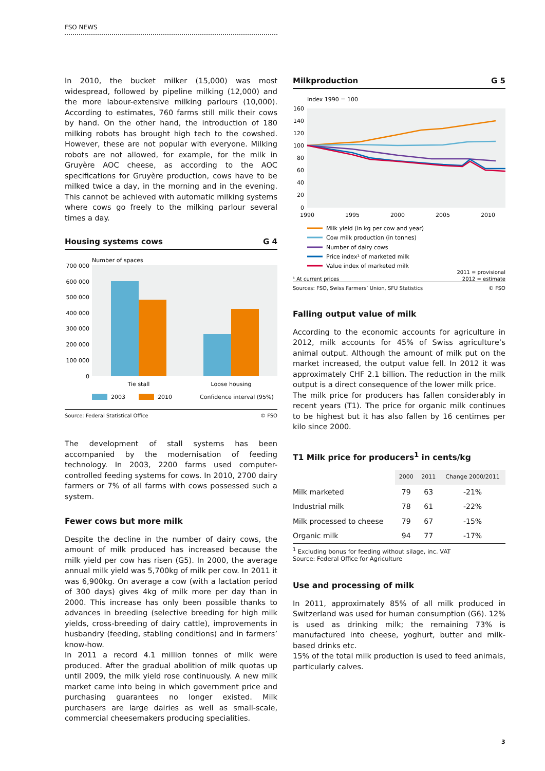FSO NEWS
In 2010, the bucket milker (15,000) was most widespread, followed by pipeline milking (12,000) and the more labour-extensive milking parlours (10,000). According to estimates, 760 farms still milk their cows by hand. On the other hand, the introduction of 180 milking robots has brought high tech to the cowshed. However, these are not popular with everyone. Milking robots are not allowed, for example, for the milk in Gruyère AOC cheese, as according to the AOC specifications for Gruyère production, cows have to be milked twice a day, in the morning and in the evening. This cannot be achieved with automatic milking systems where cows go freely to the milking parlour several times a day.
Housing systems cows G 4
Number of spaces
700 000
600 000
500 000
400 000
300 000
200 000
100 000
0
Tie stall
Loose housing
2003
2010
Confidence interval (95%)
Source: Federal Statistical Office © FSO
The development of stall systems has been accompanied by the modernisation of feeding technology. In 2003, 2200 farms used computer-controlled feeding systems for cows. In 2010, 2700 dairy farmers or 7% of all farms with cows possessed such a system.
Fewer cows but more milk
Despite the decline in the number of dairy cows, the amount of milk produced has increased because the milk yield per cow has risen (G5). In 2000, the average annual milk yield was 5,700kg of milk per cow. In 2011 it was 6,900kg. On average a cow (with a lactation period of 300 days) gives 4kg of milk more per day than in 2000. This increase has only been possible thanks to advances in breeding (selective breeding for high milk yields, cross-breeding of dairy cattle), improvements in husbandry (feeding, stabling conditions) and in farmers’ know-how.
In 2011 a record 4.1 million tonnes of milk were produced. After the gradual abolition of milk quotas up until 2009, the milk yield rose continuously. A new milk market came into being in which government price and purchasing guarantees no longer existed. Milk purchasers are large dairies as well as small-scale, commercial cheesemakers producing specialities.
Milkproduction G 5
Index 1990 = 100
160
140
120
100
80
60
40
20
0
1990
1995
2000
2005
2010
Milk yield (in kg per cow and year)
Cow milk production (in tonnes)
Number of dairy cows
Price index¹ of marketed milk
Value index of marketed milk
¹ At current prices
2011 = provisional
2012 = estimate
Sources: FSO, Swiss Farmers’ Union, SFU Statistics © FSO
Falling output value of milk
According to the economic accounts for agriculture in 2012, milk accounts for 45% of Swiss agriculture’s animal output. Although the amount of milk put on the market increased, the output value fell. In 2012 it was approximately CHF 2.1 billion. The reduction in the milk output is a direct consequence of the lower milk price.
The milk price for producers has fallen considerably in recent years (T1). The price for organic milk continues to be highest but it has also fallen by 16 centimes per kilo since 2000.
T1 Milk price for producers<sup>1</sup> in cents/kg
| | 2000 | 2011 | Change 2000/2011 |
| --- | --- | --- | --- |
| Milk marketed | 79 | 63 | -21% |
| Industrial milk | 78 | 61 | -22% |
| Milk processed to cheese | 79 | 67 | -15% |
| Organic milk | 94 | 77 | -17% |
<sup>1</sup> Excluding bonus for feeding without silage, inc. VAT
Source: Federal Office for Agriculture
Use and processing of milk
In 2011, approximately 85% of all milk produced in Switzerland was used for human consumption (G6). 12% is used as drinking milk; the remaining 73% is manufactured into cheese, yoghurt, butter and milk-based drinks etc.
15% of the total milk production is used to feed animals, particularly calves.
3